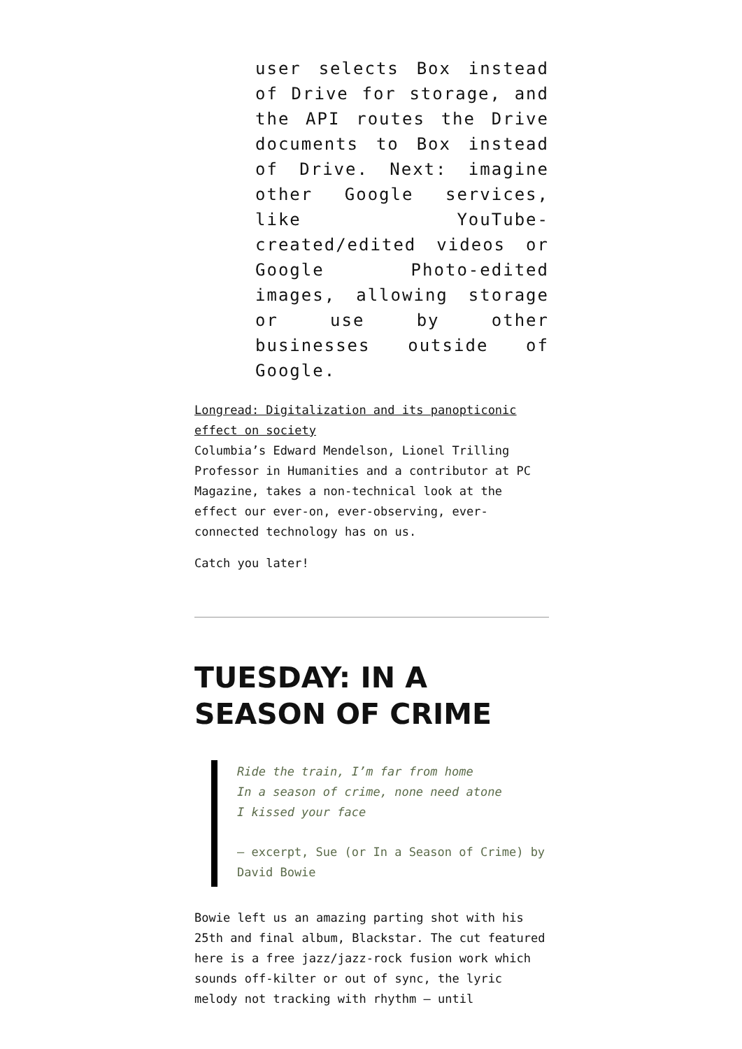user selects Box instead of Drive for storage, and the API routes the Drive documents to Box instead of Drive. Next: imagine other Google services, like YouTube-created/edited videos or Google Photo-edited images, allowing storage or use by other businesses outside of Google.
Longread: Digitalization and its panopticonic effect on society
Columbia’s Edward Mendelson, Lionel Trilling Professor in Humanities and a contributor at PC Magazine, takes a non-technical look at the effect our ever-on, ever-observing, ever-connected technology has on us.
Catch you later!
TUESDAY: IN A SEASON OF CRIME
Ride the train, I’m far from home
In a season of crime, none need atone
I kissed your face
— excerpt, Sue (or In a Season of Crime) by David Bowie
Bowie left us an amazing parting shot with his 25th and final album, Blackstar. The cut featured here is a free jazz/jazz-rock fusion work which sounds off-kilter or out of sync, the lyric melody not tracking with rhythm — until